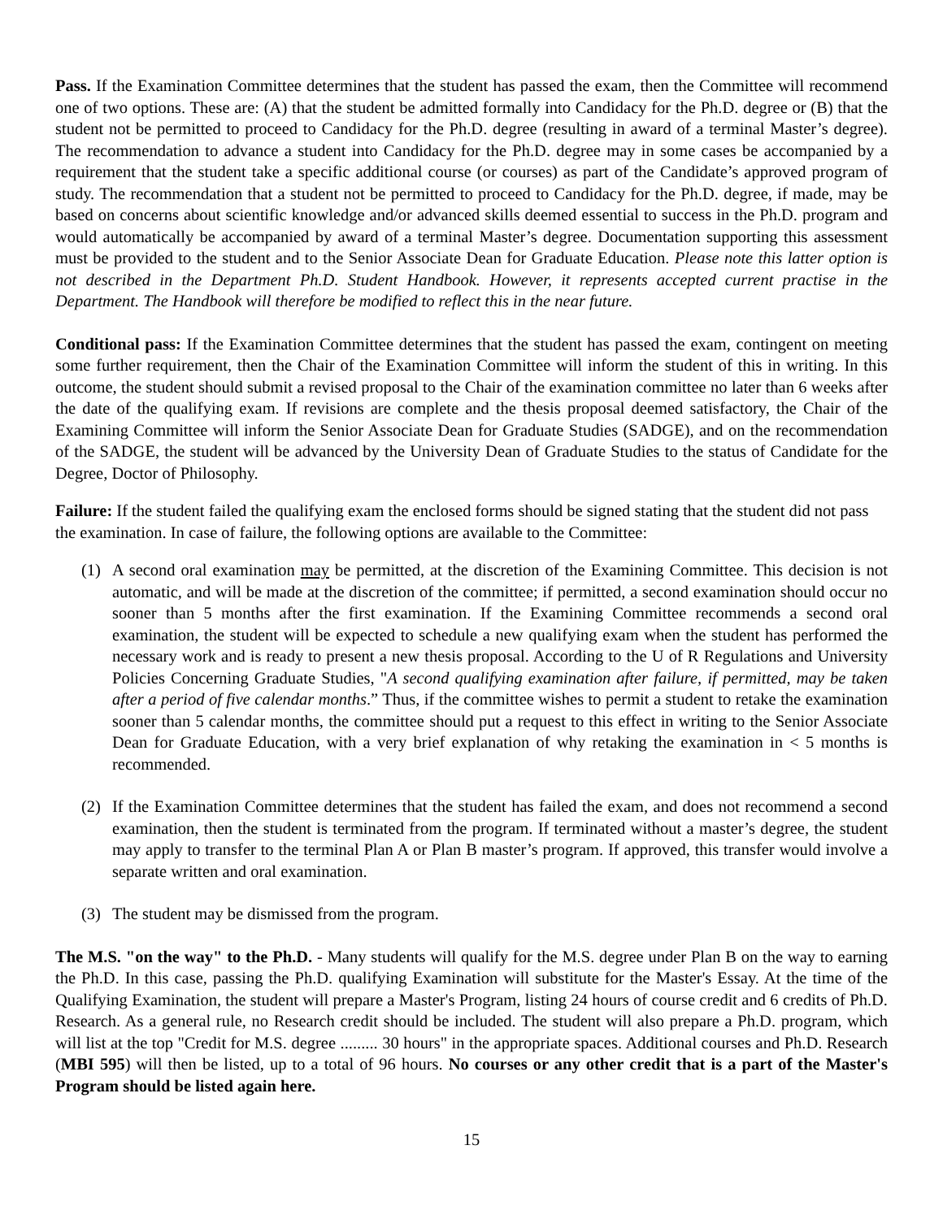Pass. If the Examination Committee determines that the student has passed the exam, then the Committee will recommend one of two options. These are: (A) that the student be admitted formally into Candidacy for the Ph.D. degree or (B) that the student not be permitted to proceed to Candidacy for the Ph.D. degree (resulting in award of a terminal Master’s degree). The recommendation to advance a student into Candidacy for the Ph.D. degree may in some cases be accompanied by a requirement that the student take a specific additional course (or courses) as part of the Candidate’s approved program of study. The recommendation that a student not be permitted to proceed to Candidacy for the Ph.D. degree, if made, may be based on concerns about scientific knowledge and/or advanced skills deemed essential to success in the Ph.D. program and would automatically be accompanied by award of a terminal Master’s degree. Documentation supporting this assessment must be provided to the student and to the Senior Associate Dean for Graduate Education. Please note this latter option is not described in the Department Ph.D. Student Handbook. However, it represents accepted current practise in the Department. The Handbook will therefore be modified to reflect this in the near future.
Conditional pass: If the Examination Committee determines that the student has passed the exam, contingent on meeting some further requirement, then the Chair of the Examination Committee will inform the student of this in writing. In this outcome, the student should submit a revised proposal to the Chair of the examination committee no later than 6 weeks after the date of the qualifying exam. If revisions are complete and the thesis proposal deemed satisfactory, the Chair of the Examining Committee will inform the Senior Associate Dean for Graduate Studies (SADGE), and on the recommendation of the SADGE, the student will be advanced by the University Dean of Graduate Studies to the status of Candidate for the Degree, Doctor of Philosophy.
Failure: If the student failed the qualifying exam the enclosed forms should be signed stating that the student did not pass the examination. In case of failure, the following options are available to the Committee:
(1) A second oral examination may be permitted, at the discretion of the Examining Committee. This decision is not automatic, and will be made at the discretion of the committee; if permitted, a second examination should occur no sooner than 5 months after the first examination. If the Examining Committee recommends a second oral examination, the student will be expected to schedule a new qualifying exam when the student has performed the necessary work and is ready to present a new thesis proposal. According to the U of R Regulations and University Policies Concerning Graduate Studies, "A second qualifying examination after failure, if permitted, may be taken after a period of five calendar months.” Thus, if the committee wishes to permit a student to retake the examination sooner than 5 calendar months, the committee should put a request to this effect in writing to the Senior Associate Dean for Graduate Education, with a very brief explanation of why retaking the examination in < 5 months is recommended.
(2) If the Examination Committee determines that the student has failed the exam, and does not recommend a second examination, then the student is terminated from the program. If terminated without a master’s degree, the student may apply to transfer to the terminal Plan A or Plan B master’s program. If approved, this transfer would involve a separate written and oral examination.
(3) The student may be dismissed from the program.
The M.S. "on the way" to the Ph.D. - Many students will qualify for the M.S. degree under Plan B on the way to earning the Ph.D. In this case, passing the Ph.D. qualifying Examination will substitute for the Master's Essay. At the time of the Qualifying Examination, the student will prepare a Master's Program, listing 24 hours of course credit and 6 credits of Ph.D. Research. As a general rule, no Research credit should be included. The student will also prepare a Ph.D. program, which will list at the top "Credit for M.S. degree ......... 30 hours" in the appropriate spaces. Additional courses and Ph.D. Research (MBI 595) will then be listed, up to a total of 96 hours. No courses or any other credit that is a part of the Master's Program should be listed again here.
15